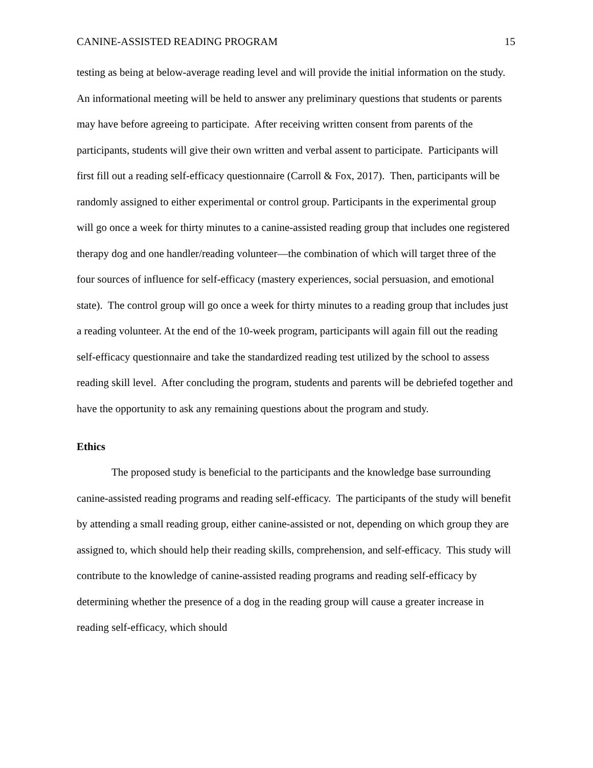CANINE-ASSISTED READING PROGRAM 15
testing as being at below-average reading level and will provide the initial information on the study. An informational meeting will be held to answer any preliminary questions that students or parents may have before agreeing to participate. After receiving written consent from parents of the participants, students will give their own written and verbal assent to participate. Participants will first fill out a reading self-efficacy questionnaire (Carroll & Fox, 2017). Then, participants will be randomly assigned to either experimental or control group. Participants in the experimental group will go once a week for thirty minutes to a canine-assisted reading group that includes one registered therapy dog and one handler/reading volunteer—the combination of which will target three of the four sources of influence for self-efficacy (mastery experiences, social persuasion, and emotional state). The control group will go once a week for thirty minutes to a reading group that includes just a reading volunteer. At the end of the 10-week program, participants will again fill out the reading self-efficacy questionnaire and take the standardized reading test utilized by the school to assess reading skill level. After concluding the program, students and parents will be debriefed together and have the opportunity to ask any remaining questions about the program and study.
Ethics
The proposed study is beneficial to the participants and the knowledge base surrounding canine-assisted reading programs and reading self-efficacy. The participants of the study will benefit by attending a small reading group, either canine-assisted or not, depending on which group they are assigned to, which should help their reading skills, comprehension, and self-efficacy. This study will contribute to the knowledge of canine-assisted reading programs and reading self-efficacy by determining whether the presence of a dog in the reading group will cause a greater increase in reading self-efficacy, which should